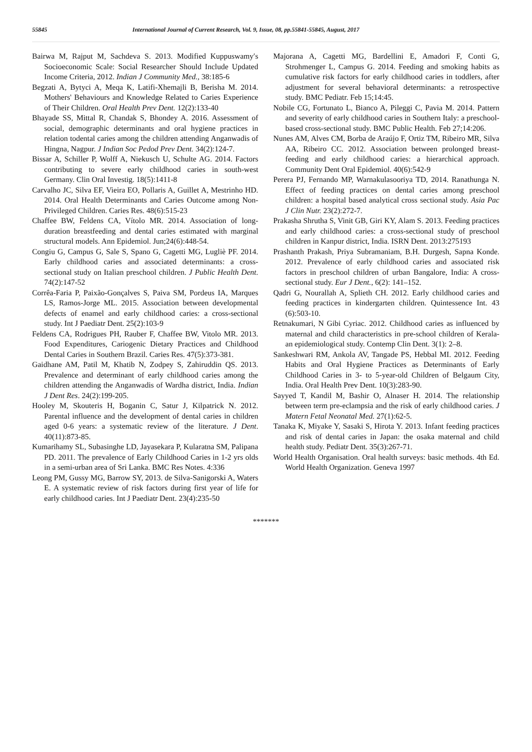55845 International Journal of Current Research, Vol. 9, Issue, 08, pp.55841-55845, August, 2017
Bairwa M, Rajput M, Sachdeva S. 2013. Modified Kuppuswamy′s Socioeconomic Scale: Social Researcher Should Include Updated Income Criteria, 2012. Indian J Community Med., 38:185-6
Begzati A, Bytyci A, Meqa K, Latifi-Xhemajli B, Berisha M. 2014. Mothers' Behaviours and Knowledge Related to Caries Experience of Their Children. Oral Health Prev Dent. 12(2):133-40
Bhayade SS, Mittal R, Chandak S, Bhondey A. 2016. Assessment of social, demographic determinants and oral hygiene practices in relation todental caries among the children attending Anganwadis of Hingna, Nagpur. J Indian Soc Pedod Prev Dent. 34(2):124-7.
Bissar A, Schiller P, Wolff A, Niekusch U, Schulte AG. 2014. Factors contributing to severe early childhood caries in south-west Germany. Clin Oral Investig. 18(5):1411-8
Carvalho JC, Silva EF, Vieira EO, Pollaris A, Guillet A, Mestrinho HD. 2014. Oral Health Determinants and Caries Outcome among Non-Privileged Children. Caries Res. 48(6):515-23
Chaffee BW, Feldens CA, Vítolo MR. 2014. Association of long-duration breastfeeding and dental caries estimated with marginal structural models. Ann Epidemiol. Jun;24(6):448-54.
Congiu G, Campus G, Sale S, Spano G, Cagetti MG, Lugliè PF. 2014. Early childhood caries and associated determinants: a cross-sectional study on Italian preschool children. J Public Health Dent. 74(2):147-52
Corrêa-Faria P, Paixão-Gonçalves S, Paiva SM, Pordeus IA, Marques LS, Ramos-Jorge ML. 2015. Association between developmental defects of enamel and early childhood caries: a cross-sectional study. Int J Paediatr Dent. 25(2):103-9
Feldens CA, Rodrigues PH, Rauber F, Chaffee BW, Vitolo MR. 2013. Food Expenditures, Cariogenic Dietary Practices and Childhood Dental Caries in Southern Brazil. Caries Res. 47(5):373-381.
Gaidhane AM, Patil M, Khatib N, Zodpey S, Zahiruddin QS. 2013. Prevalence and determinant of early childhood caries among the children attending the Anganwadis of Wardha district, India. Indian J Dent Res. 24(2):199-205.
Hooley M, Skouteris H, Boganin C, Satur J, Kilpatrick N. 2012. Parental influence and the development of dental caries in children aged 0-6 years: a systematic review of the literature. J Dent. 40(11):873-85.
Kumarihamy SL, Subasinghe LD, Jayasekara P, Kularatna SM, Palipana PD. 2011. The prevalence of Early Childhood Caries in 1-2 yrs olds in a semi-urban area of Sri Lanka. BMC Res Notes. 4:336
Leong PM, Gussy MG, Barrow SY, 2013. de Silva-Sanigorski A, Waters E. A systematic review of risk factors during first year of life for early childhood caries. Int J Paediatr Dent. 23(4):235-50
Majorana A, Cagetti MG, Bardellini E, Amadori F, Conti G, Strohmenger L, Campus G. 2014. Feeding and smoking habits as cumulative risk factors for early childhood caries in toddlers, after adjustment for several behavioral determinants: a retrospective study. BMC Pediatr. Feb 15;14:45.
Nobile CG, Fortunato L, Bianco A, Pileggi C, Pavia M. 2014. Pattern and severity of early childhood caries in Southern Italy: a preschool-based cross-sectional study. BMC Public Health. Feb 27;14:206.
Nunes AM, Alves CM, Borba de Araújo F, Ortiz TM, Ribeiro MR, Silva AA, Ribeiro CC. 2012. Association between prolonged breast-feeding and early childhood caries: a hierarchical approach. Community Dent Oral Epidemiol. 40(6):542-9
Perera PJ, Fernando MP, Warnakulasooriya TD, 2014. Ranathunga N. Effect of feeding practices on dental caries among preschool children: a hospital based analytical cross sectional study. Asia Pac J Clin Nutr. 23(2):272-7.
Prakasha Shrutha S, Vinit GB, Giri KY, Alam S. 2013. Feeding practices and early childhood caries: a cross-sectional study of preschool children in Kanpur district, India. ISRN Dent. 2013:275193
Prashanth Prakash, Priya Subramaniam, B.H. Durgesh, Sapna Konde. 2012. Prevalence of early childhood caries and associated risk factors in preschool children of urban Bangalore, India: A cross-sectional study. Eur J Dent., 6(2): 141–152.
Qadri G, Nourallah A, Splieth CH. 2012. Early childhood caries and feeding practices in kindergarten children. Quintessence Int. 43 (6):503-10.
Retnakumari, N Gibi Cyriac. 2012. Childhood caries as influenced by maternal and child characteristics in pre-school children of Kerala-an epidemiological study. Contemp Clin Dent. 3(1): 2–8.
Sankeshwari RM, Ankola AV, Tangade PS, Hebbal MI. 2012. Feeding Habits and Oral Hygiene Practices as Determinants of Early Childhood Caries in 3- to 5-year-old Children of Belgaum City, India. Oral Health Prev Dent. 10(3):283-90.
Sayyed T, Kandil M, Bashir O, Alnaser H. 2014. The relationship between term pre-eclampsia and the risk of early childhood caries. J Matern Fetal Neonatal Med. 27(1):62-5.
Tanaka K, Miyake Y, Sasaki S, Hirota Y. 2013. Infant feeding practices and risk of dental caries in Japan: the osaka maternal and child health study. Pediatr Dent. 35(3):267-71.
World Health Organisation. Oral health surveys: basic methods. 4th Ed. World Health Organization. Geneva 1997
*******